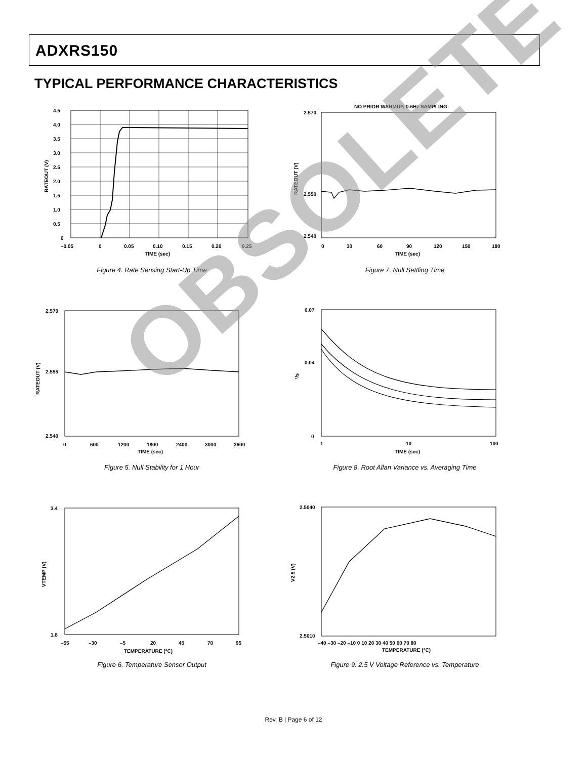ADXRS150
TYPICAL PERFORMANCE CHARACTERISTICS
4.5
4.0
3.5
3.0
2.5
2.0
1.5
1.0
0.5
0
–0.05
0
0.05
0.10
0.15
0.20
0.25
TIME (sec)
RATEOUT (V)
Figure 4. Rate Sensing Start-Up Time
NO PRIOR WARMUP, 0.6Hz SAMPLING
2.570
2.540
2.550
0
30
60
90
120
150
180
TIME (sec)
RATEOUT (V)
Figure 7. Null Settling Time
2.570
2.555
2.540
0
600
1200
1800
2400
3000
3600
TIME (sec)
RATEOUT (V)
Figure 5. Null Stability for 1 Hour
0.07
0.04
0
1
10
100
TIME (sec)
°/s
Figure 8. Root Allan Variance vs. Averaging Time
3.4
1.8
–55
–30
–5
20
45
70
95
TEMPERATURE (°C)
VTEMP (V)
Figure 6. Temperature Sensor Output
2.5040
2.5010
–40 –30 –20 –10 0 10 20 30 40 50 60 70 80
TEMPERATURE (°C)
V2.5 (V)
Figure 9. 2.5 V Voltage Reference vs. Temperature
OBSOLETE
Rev. B | Page 6 of 12